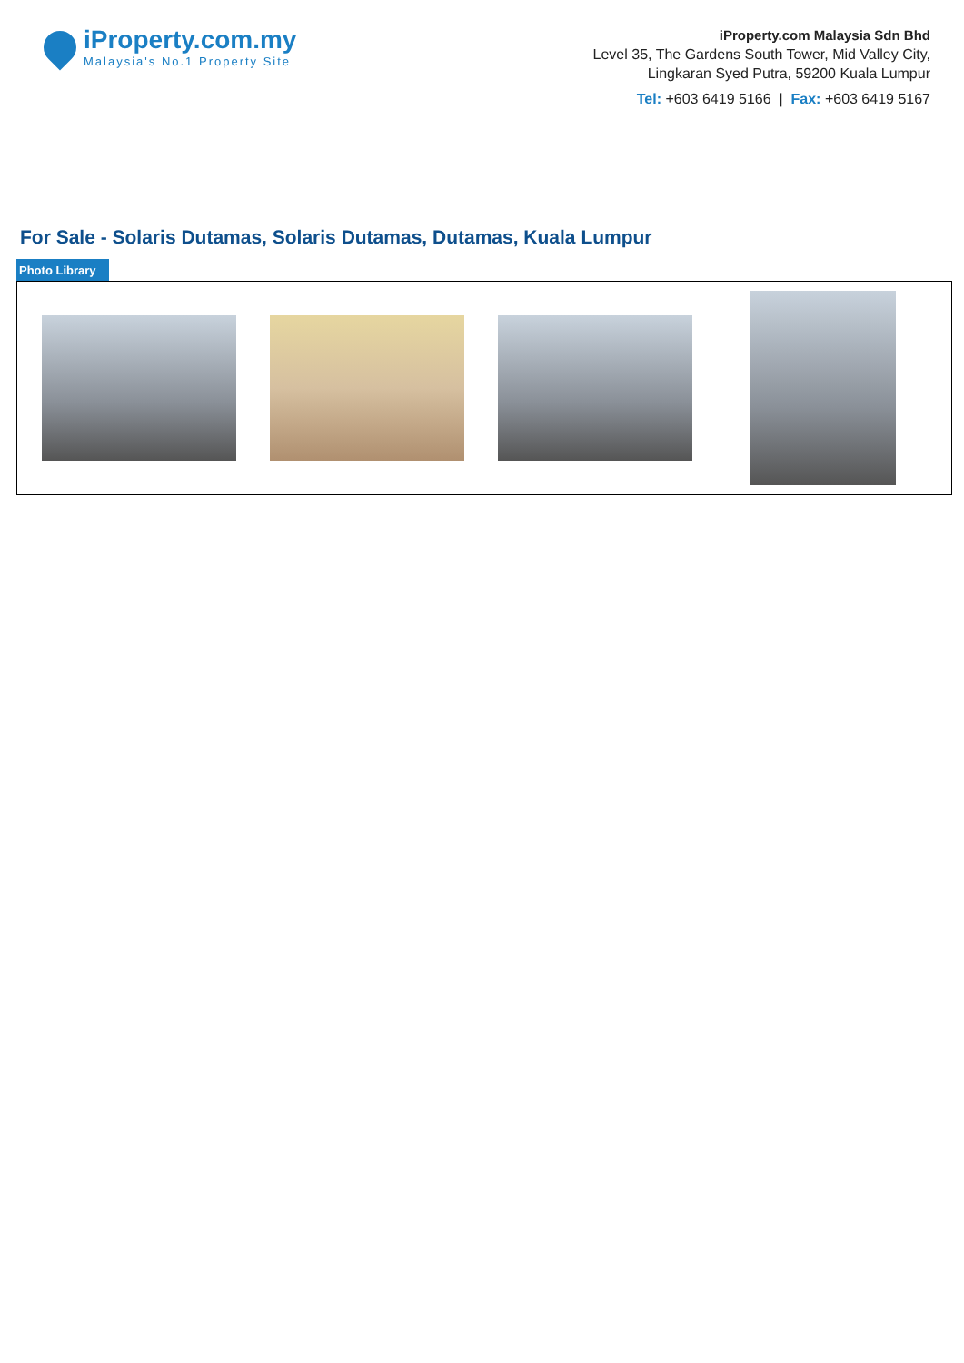iProperty.com.my
Malaysia's No.1 Property Site
iProperty.com Malaysia Sdn Bhd
Level 35, The Gardens South Tower, Mid Valley City,
Lingkaran Syed Putra, 59200 Kuala Lumpur
Tel: +603 6419 5166 | Fax: +603 6419 5167
For Sale - Solaris Dutamas, Solaris Dutamas, Dutamas, Kuala Lumpur
Photo Library